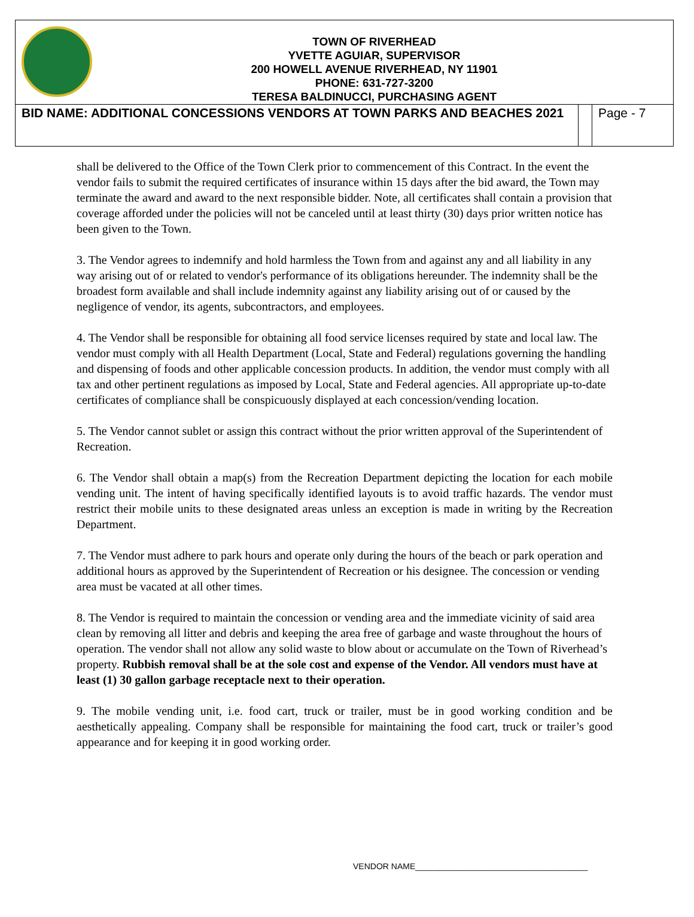TOWN OF RIVERHEAD
YVETTE AGUIAR, SUPERVISOR
200 HOWELL AVENUE RIVERHEAD, NY 11901
PHONE: 631-727-3200
TERESA BALDINUCCI, PURCHASING AGENT
BID NAME: ADDITIONAL CONCESSIONS VENDORS AT TOWN PARKS AND BEACHES 2021
Page - 7
shall be delivered to the Office of the Town Clerk prior to commencement of this Contract. In the event the vendor fails to submit the required certificates of insurance within 15 days after the bid award, the Town may terminate the award and award to the next responsible bidder. Note, all certificates shall contain a provision that coverage afforded under the policies will not be canceled until at least thirty (30) days prior written notice has been given to the Town.
3. The Vendor agrees to indemnify and hold harmless the Town from and against any and all liability in any way arising out of or related to vendor's performance of its obligations hereunder. The indemnity shall be the broadest form available and shall include indemnity against any liability arising out of or caused by the negligence of vendor, its agents, subcontractors, and employees.
4. The Vendor shall be responsible for obtaining all food service licenses required by state and local law. The vendor must comply with all Health Department (Local, State and Federal) regulations governing the handling and dispensing of foods and other applicable concession products. In addition, the vendor must comply with all tax and other pertinent regulations as imposed by Local, State and Federal agencies. All appropriate up-to-date certificates of compliance shall be conspicuously displayed at each concession/vending location.
5. The Vendor cannot sublet or assign this contract without the prior written approval of the Superintendent of Recreation.
6. The Vendor shall obtain a map(s) from the Recreation Department depicting the location for each mobile vending unit. The intent of having specifically identified layouts is to avoid traffic hazards. The vendor must restrict their mobile units to these designated areas unless an exception is made in writing by the Recreation Department.
7. The Vendor must adhere to park hours and operate only during the hours of the beach or park operation and additional hours as approved by the Superintendent of Recreation or his designee. The concession or vending area must be vacated at all other times.
8. The Vendor is required to maintain the concession or vending area and the immediate vicinity of said area clean by removing all litter and debris and keeping the area free of garbage and waste throughout the hours of operation. The vendor shall not allow any solid waste to blow about or accumulate on the Town of Riverhead’s property. Rubbish removal shall be at the sole cost and expense of the Vendor. All vendors must have at least (1) 30 gallon garbage receptacle next to their operation.
9. The mobile vending unit, i.e. food cart, truck or trailer, must be in good working condition and be aesthetically appealing. Company shall be responsible for maintaining the food cart, truck or trailer’s good appearance and for keeping it in good working order.
VENDOR NAME_____________________________________